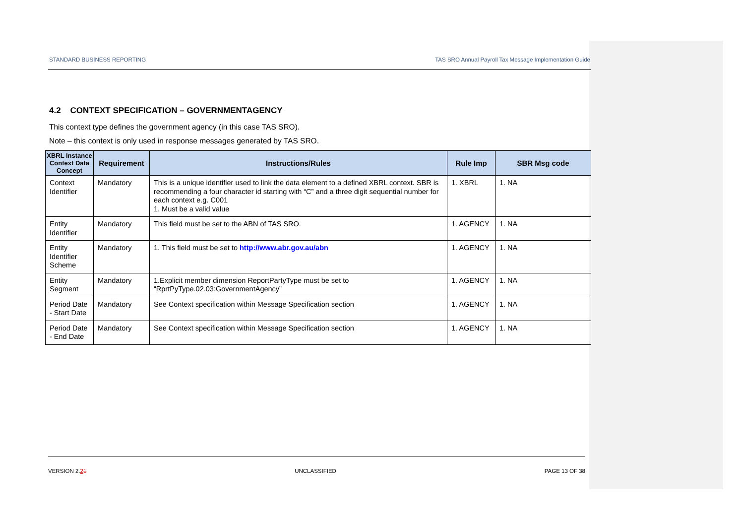STANDARD BUSINESS REPORTING TAS SRO Annual Payroll Tax Message Implementation Guide
4.2 CONTEXT SPECIFICATION – GOVERNMENTAGENCY
This context type defines the government agency (in this case TAS SRO).
Note – this context is only used in response messages generated by TAS SRO.
| XBRL Instance Context Data Concept | Requirement | Instructions/Rules | Rule Imp | SBR Msg code |
| --- | --- | --- | --- | --- |
| Context Identifier | Mandatory | This is a unique identifier used to link the data element to a defined XBRL context. SBR is recommending a four character id starting with “C” and a three digit sequential number for each context e.g. C001 1. Must be a valid value | 1. XBRL | 1. NA |
| Entity Identifier | Mandatory | This field must be set to the ABN of TAS SRO. | 1. AGENCY | 1. NA |
| Entity Identifier Scheme | Mandatory | 1. This field must be set to http://www.abr.gov.au/abn | 1. AGENCY | 1. NA |
| Entity Segment | Mandatory | 1.Explicit member dimension ReportPartyType must be set to “RprtPyType.02.03:GovernmentAgency” | 1. AGENCY | 1. NA |
| Period Date - Start Date | Mandatory | See Context specification within Message Specification section | 1. AGENCY | 1. NA |
| Period Date - End Date | Mandatory | See Context specification within Message Specification section | 1. AGENCY | 1. NA |
VERSION 2.21 UNCLASSIFIED PAGE 13 OF 38